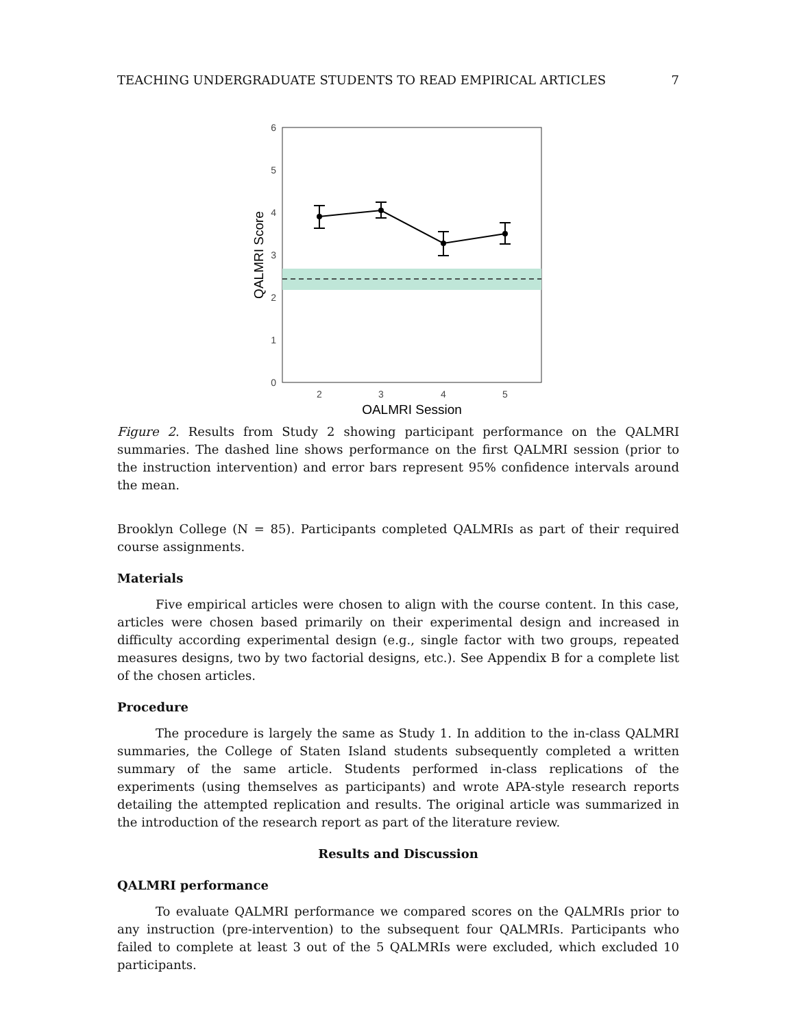TEACHING UNDERGRADUATE STUDENTS TO READ EMPIRICAL ARTICLES 7
0
1
2
3
4
5
6
2
3
4
5
QALMRI Session
QALMRI Score
Figure 2. Results from Study 2 showing participant performance on the QALMRI summaries. The dashed line shows performance on the first QALMRI session (prior to the instruction intervention) and error bars represent 95% confidence intervals around the mean.
Brooklyn College (N = 85). Participants completed QALMRIs as part of their required course assignments.
Materials
Five empirical articles were chosen to align with the course content. In this case, articles were chosen based primarily on their experimental design and increased in difficulty according experimental design (e.g., single factor with two groups, repeated measures designs, two by two factorial designs, etc.). See Appendix B for a complete list of the chosen articles.
Procedure
The procedure is largely the same as Study 1. In addition to the in-class QALMRI summaries, the College of Staten Island students subsequently completed a written summary of the same article. Students performed in-class replications of the experiments (using themselves as participants) and wrote APA-style research reports detailing the attempted replication and results. The original article was summarized in the introduction of the research report as part of the literature review.
Results and Discussion
QALMRI performance
To evaluate QALMRI performance we compared scores on the QALMRIs prior to any instruction (pre-intervention) to the subsequent four QALMRIs. Participants who failed to complete at least 3 out of the 5 QALMRIs were excluded, which excluded 10 participants.